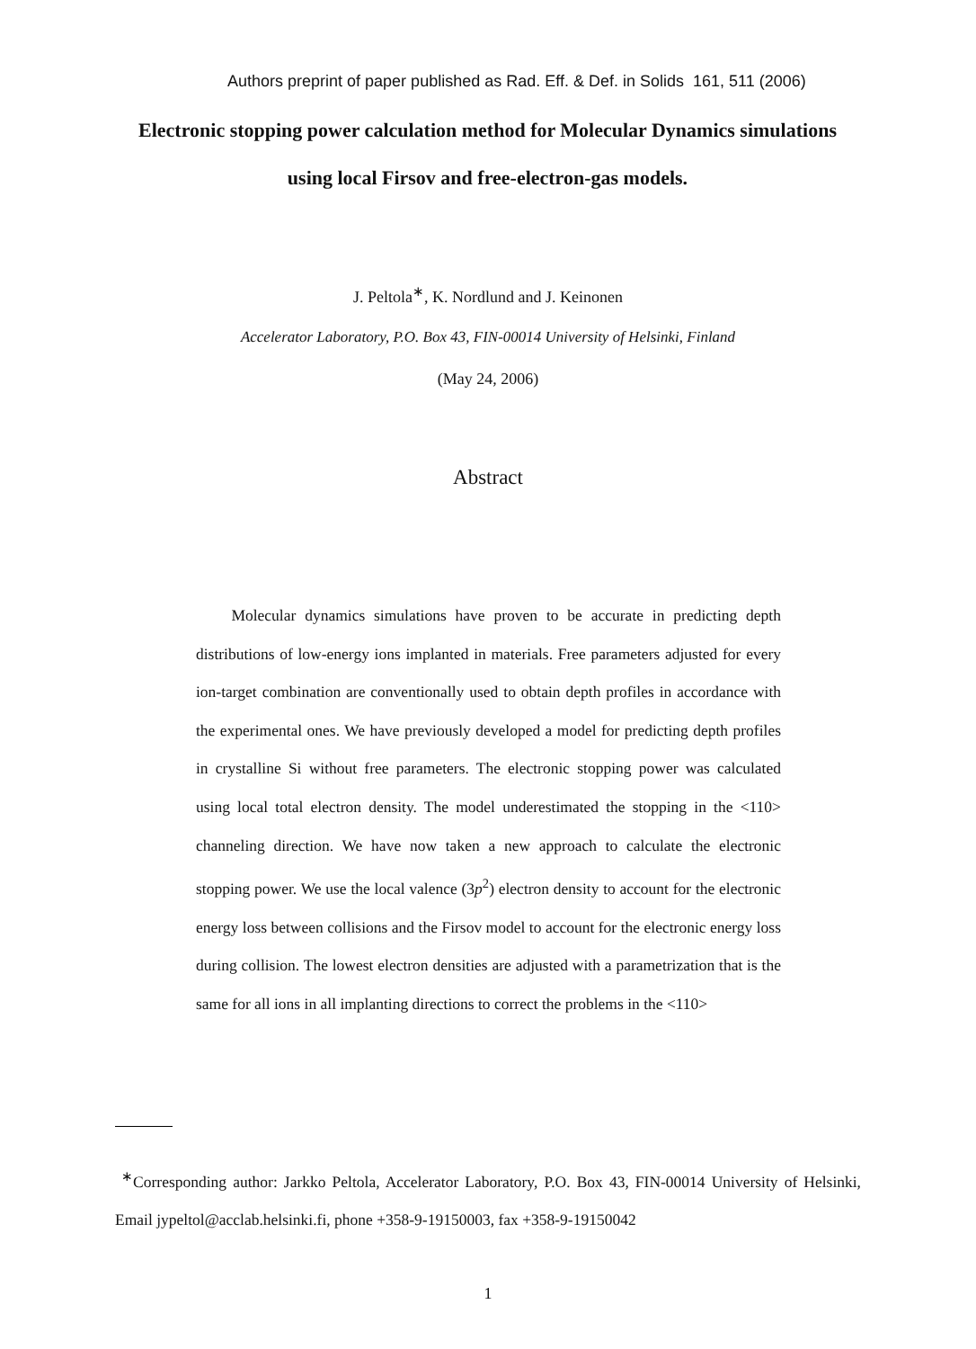Authors preprint of paper published as Rad. Eff. & Def. in Solids 161, 511 (2006)
Electronic stopping power calculation method for Molecular Dynamics simulations using local Firsov and free-electron-gas models.
J. Peltola<sup>∗</sup>, K. Nordlund and J. Keinonen
Accelerator Laboratory, P.O. Box 43, FIN-00014 University of Helsinki, Finland
(May 24, 2006)
Abstract
Molecular dynamics simulations have proven to be accurate in predicting depth distributions of low-energy ions implanted in materials. Free parameters adjusted for every ion-target combination are conventionally used to obtain depth profiles in accordance with the experimental ones. We have previously developed a model for predicting depth profiles in crystalline Si without free parameters. The electronic stopping power was calculated using local total electron density. The model underestimated the stopping in the <110> channeling direction. We have now taken a new approach to calculate the electronic stopping power. We use the local valence (3p<sup>2</sup>) electron density to account for the electronic energy loss between collisions and the Firsov model to account for the electronic energy loss during collision. The lowest electron densities are adjusted with a parametrization that is the same for all ions in all implanting directions to correct the problems in the <110>
<sup>∗</sup>Corresponding author: Jarkko Peltola, Accelerator Laboratory, P.O. Box 43, FIN-00014 University of Helsinki, Email jypeltol@acclab.helsinki.fi, phone +358-9-19150003, fax +358-9-19150042
1